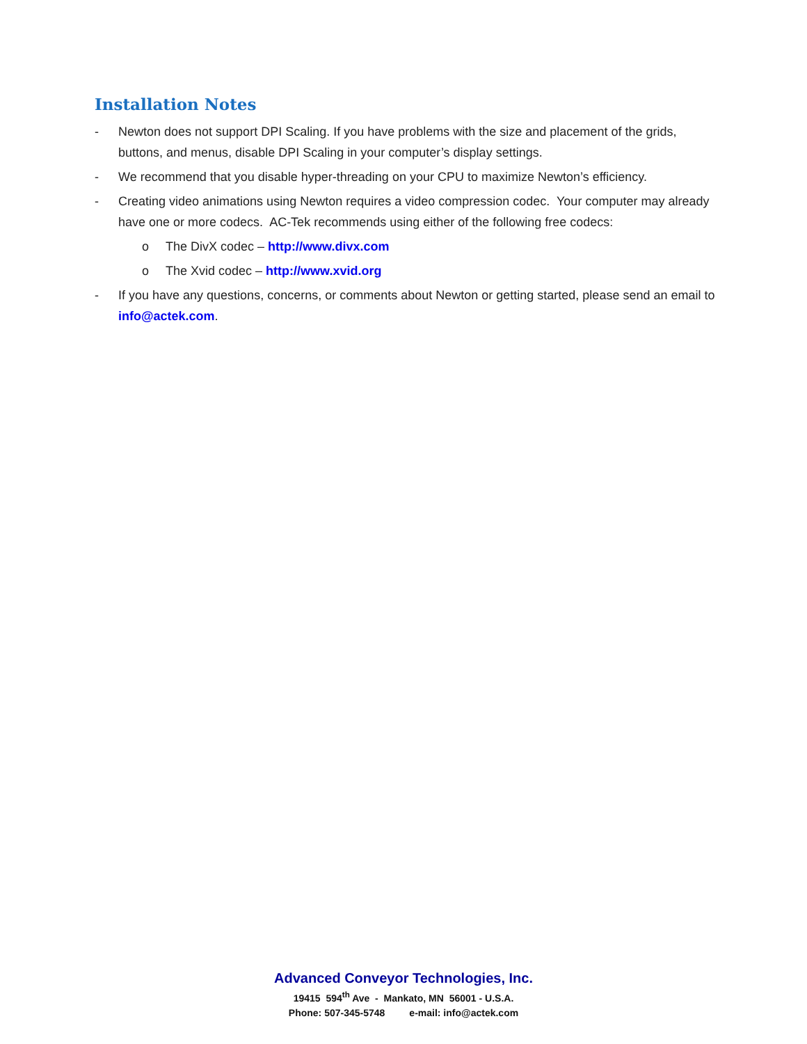Installation Notes
- Newton does not support DPI Scaling. If you have problems with the size and placement of the grids, buttons, and menus, disable DPI Scaling in your computer’s display settings.
- We recommend that you disable hyper-threading on your CPU to maximize Newton’s efficiency.
- Creating video animations using Newton requires a video compression codec. Your computer may already have one or more codecs. AC-Tek recommends using either of the following free codecs:
o The DivX codec – http://www.divx.com
o The Xvid codec – http://www.xvid.org
- If you have any questions, concerns, or comments about Newton or getting started, please send an email to info@actek.com.
Advanced Conveyor Technologies, Inc.
19415 594<sup>th</sup> Ave - Mankato, MN 56001 - U.S.A.
Phone: 507-345-5748 e-mail: info@actek.com